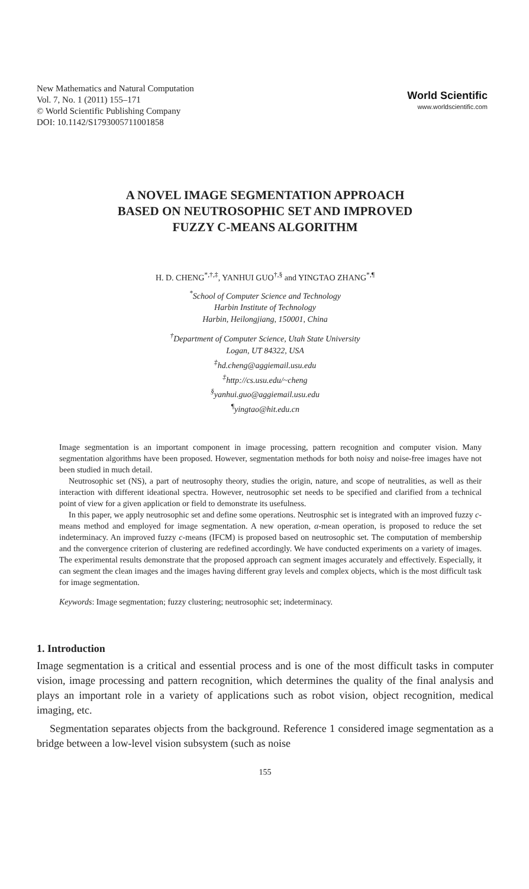New Mathematics and Natural Computation
Vol. 7, No. 1 (2011) 155–171
© World Scientific Publishing Company
DOI: 10.1142/S1793005711001858
World Scientific
www.worldscientific.com
A NOVEL IMAGE SEGMENTATION APPROACH
BASED ON NEUTROSOPHIC SET AND IMPROVED
FUZZY C-MEANS ALGORITHM
H. D. CHENG<sup>*,†,‡</sup>, YANHUI GUO<sup>†,§</sup> and YINGTAO ZHANG<sup>*,¶</sup>
<sup>*</sup> School of Computer Science and Technology
Harbin Institute of Technology
Harbin, Heilongjiang, 150001, China
<sup>†</sup> Department of Computer Science, Utah State University
Logan, UT 84322, USA
<sup>‡</sup> hd.cheng@aggiemail.usu.edu
<sup>‡</sup> http://cs.usu.edu/~cheng
<sup>§</sup> yanhui.guo@aggiemail.usu.edu
<sup>¶</sup> yingtao@hit.edu.cn
Image segmentation is an important component in image processing, pattern recognition and computer vision. Many segmentation algorithms have been proposed. However, segmentation methods for both noisy and noise-free images have not been studied in much detail.
Neutrosophic set (NS), a part of neutrosophy theory, studies the origin, nature, and scope of neutralities, as well as their interaction with different ideational spectra. However, neutrosophic set needs to be specified and clarified from a technical point of view for a given application or field to demonstrate its usefulness.
In this paper, we apply neutrosophic set and define some operations. Neutrosphic set is integrated with an improved fuzzy c-means method and employed for image segmentation. A new operation, α-mean operation, is proposed to reduce the set indeterminacy. An improved fuzzy c-means (IFCM) is proposed based on neutrosophic set. The computation of membership and the convergence criterion of clustering are redefined accordingly. We have conducted experiments on a variety of images. The experimental results demonstrate that the proposed approach can segment images accurately and effectively. Especially, it can segment the clean images and the images having different gray levels and complex objects, which is the most difficult task for image segmentation.
Keywords: Image segmentation; fuzzy clustering; neutrosophic set; indeterminacy.
1. Introduction
Image segmentation is a critical and essential process and is one of the most difficult tasks in computer vision, image processing and pattern recognition, which determines the quality of the final analysis and plays an important role in a variety of applications such as robot vision, object recognition, medical imaging, etc.
Segmentation separates objects from the background. Reference 1 considered image segmentation as a bridge between a low-level vision subsystem (such as noise
155